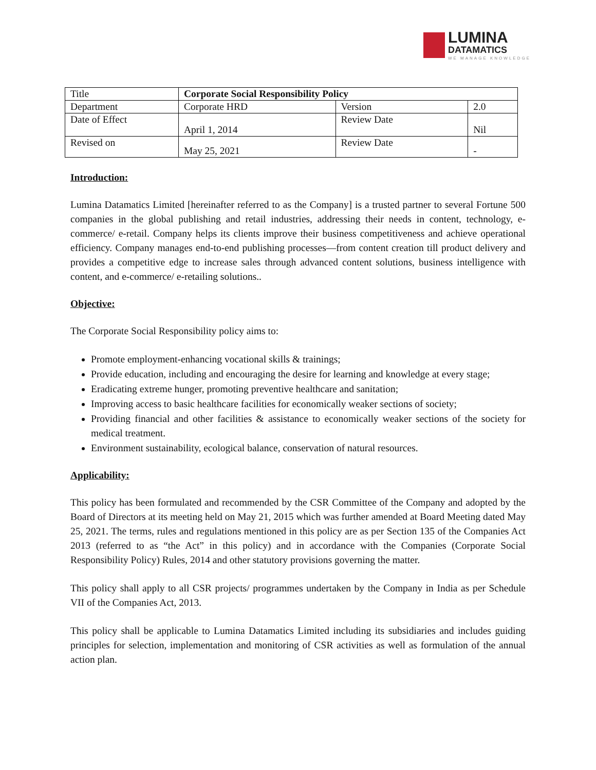LUMINA
DATAMATICS
WE MANAGE KNOWLEDGE
| Title | Corporate Social Responsibility Policy | | |
| Department | Corporate HRD | Version | 2.0 |
| Date of Effect | April 1, 2014 | Review Date | Nil |
| Revised on | May 25, 2021 | Review Date | - |
Introduction:
Lumina Datamatics Limited [hereinafter referred to as the Company] is a trusted partner to several Fortune 500 companies in the global publishing and retail industries, addressing their needs in content, technology, e-commerce/ e-retail. Company helps its clients improve their business competitiveness and achieve operational efficiency. Company manages end-to-end publishing processes—from content creation till product delivery and provides a competitive edge to increase sales through advanced content solutions, business intelligence with content, and e-commerce/ e-retailing solutions..
Objective:
The Corporate Social Responsibility policy aims to:
Promote employment-enhancing vocational skills & trainings;
Provide education, including and encouraging the desire for learning and knowledge at every stage;
Eradicating extreme hunger, promoting preventive healthcare and sanitation;
Improving access to basic healthcare facilities for economically weaker sections of society;
Providing financial and other facilities & assistance to economically weaker sections of the society for medical treatment.
Environment sustainability, ecological balance, conservation of natural resources.
Applicability:
This policy has been formulated and recommended by the CSR Committee of the Company and adopted by the Board of Directors at its meeting held on May 21, 2015 which was further amended at Board Meeting dated May 25, 2021. The terms, rules and regulations mentioned in this policy are as per Section 135 of the Companies Act 2013 (referred to as “the Act” in this policy) and in accordance with the Companies (Corporate Social Responsibility Policy) Rules, 2014 and other statutory provisions governing the matter.
This policy shall apply to all CSR projects/ programmes undertaken by the Company in India as per Schedule VII of the Companies Act, 2013.
This policy shall be applicable to Lumina Datamatics Limited including its subsidiaries and includes guiding principles for selection, implementation and monitoring of CSR activities as well as formulation of the annual action plan.